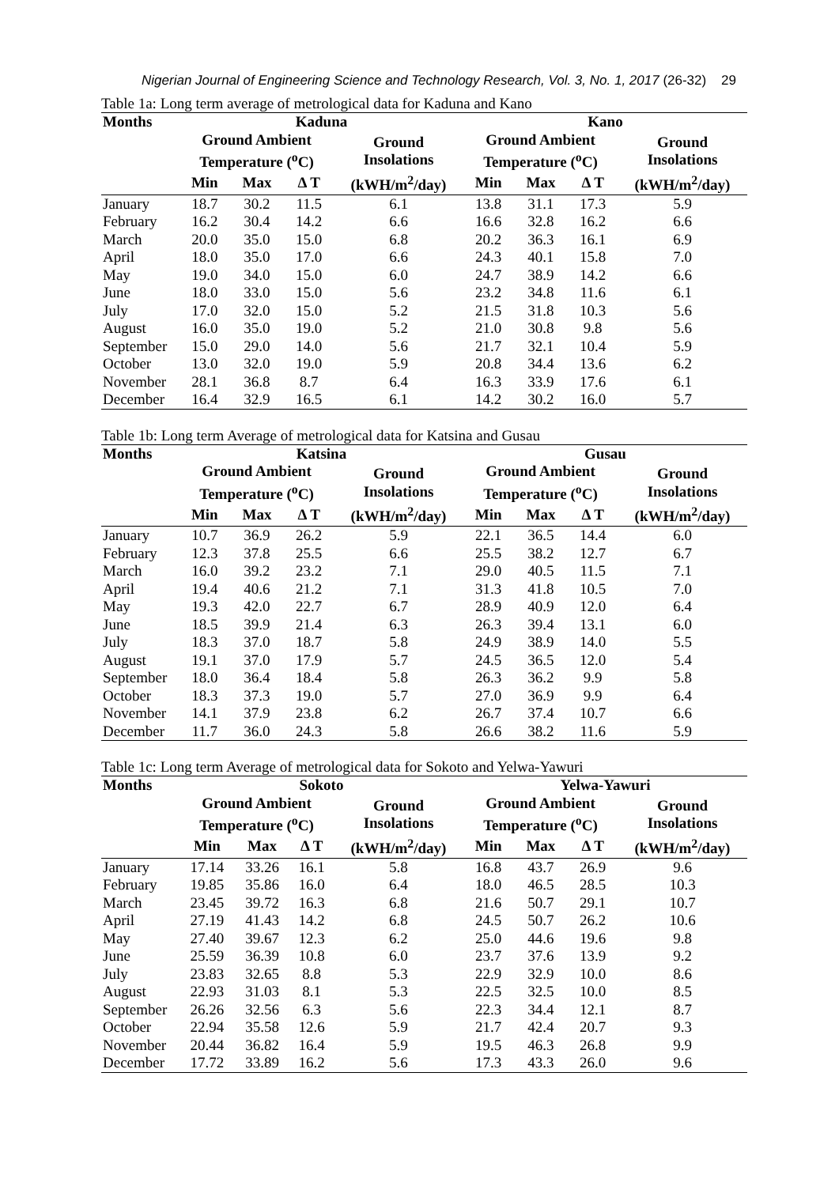Nigerian Journal of Engineering Science and Technology Research, Vol. 3, No. 1, 2017 (26-32) 29
Table 1a: Long term average of metrological data for Kaduna and Kano
| Months | Kaduna | | | | Kano | | | |
| --- | --- | --- | --- | --- | --- | --- | --- | --- |
| | Ground Ambient Temperature (<sup>o</sup>C) | | | Ground Insolations | Ground Ambient Temperature (<sup>o</sup>C) | | | Ground Insolations |
| | Min | Max | Δ T | (kWH/m<sup>2</sup>/day) | Min | Max | Δ T | (kWH/m<sup>2</sup>/day) |
| January | 18.7 | 30.2 | 11.5 | 6.1 | 13.8 | 31.1 | 17.3 | 5.9 |
| February | 16.2 | 30.4 | 14.2 | 6.6 | 16.6 | 32.8 | 16.2 | 6.6 |
| March | 20.0 | 35.0 | 15.0 | 6.8 | 20.2 | 36.3 | 16.1 | 6.9 |
| April | 18.0 | 35.0 | 17.0 | 6.6 | 24.3 | 40.1 | 15.8 | 7.0 |
| May | 19.0 | 34.0 | 15.0 | 6.0 | 24.7 | 38.9 | 14.2 | 6.6 |
| June | 18.0 | 33.0 | 15.0 | 5.6 | 23.2 | 34.8 | 11.6 | 6.1 |
| July | 17.0 | 32.0 | 15.0 | 5.2 | 21.5 | 31.8 | 10.3 | 5.6 |
| August | 16.0 | 35.0 | 19.0 | 5.2 | 21.0 | 30.8 | 9.8 | 5.6 |
| September | 15.0 | 29.0 | 14.0 | 5.6 | 21.7 | 32.1 | 10.4 | 5.9 |
| October | 13.0 | 32.0 | 19.0 | 5.9 | 20.8 | 34.4 | 13.6 | 6.2 |
| November | 28.1 | 36.8 | 8.7 | 6.4 | 16.3 | 33.9 | 17.6 | 6.1 |
| December | 16.4 | 32.9 | 16.5 | 6.1 | 14.2 | 30.2 | 16.0 | 5.7 |
Table 1b: Long term Average of metrological data for Katsina and Gusau
| Months | Katsina | | | | Gusau | | | |
| --- | --- | --- | --- | --- | --- | --- | --- | --- |
| | Ground Ambient Temperature (<sup>o</sup>C) | | | Ground Insolations | Ground Ambient Temperature (<sup>o</sup>C) | | | Ground Insolations |
| | Min | Max | Δ T | (kWH/m<sup>2</sup>/day) | Min | Max | Δ T | (kWH/m<sup>2</sup>/day) |
| January | 10.7 | 36.9 | 26.2 | 5.9 | 22.1 | 36.5 | 14.4 | 6.0 |
| February | 12.3 | 37.8 | 25.5 | 6.6 | 25.5 | 38.2 | 12.7 | 6.7 |
| March | 16.0 | 39.2 | 23.2 | 7.1 | 29.0 | 40.5 | 11.5 | 7.1 |
| April | 19.4 | 40.6 | 21.2 | 7.1 | 31.3 | 41.8 | 10.5 | 7.0 |
| May | 19.3 | 42.0 | 22.7 | 6.7 | 28.9 | 40.9 | 12.0 | 6.4 |
| June | 18.5 | 39.9 | 21.4 | 6.3 | 26.3 | 39.4 | 13.1 | 6.0 |
| July | 18.3 | 37.0 | 18.7 | 5.8 | 24.9 | 38.9 | 14.0 | 5.5 |
| August | 19.1 | 37.0 | 17.9 | 5.7 | 24.5 | 36.5 | 12.0 | 5.4 |
| September | 18.0 | 36.4 | 18.4 | 5.8 | 26.3 | 36.2 | 9.9 | 5.8 |
| October | 18.3 | 37.3 | 19.0 | 5.7 | 27.0 | 36.9 | 9.9 | 6.4 |
| November | 14.1 | 37.9 | 23.8 | 6.2 | 26.7 | 37.4 | 10.7 | 6.6 |
| December | 11.7 | 36.0 | 24.3 | 5.8 | 26.6 | 38.2 | 11.6 | 5.9 |
Table 1c: Long term Average of metrological data for Sokoto and Yelwa-Yawuri
| Months | Sokoto | | | | Yelwa-Yawuri | | | |
| --- | --- | --- | --- | --- | --- | --- | --- | --- |
| | Ground Ambient Temperature (<sup>o</sup>C) | | | Ground Insolations | Ground Ambient Temperature (<sup>o</sup>C) | | | Ground Insolations |
| | Min | Max | Δ T | (kWH/m<sup>2</sup>/day) | Min | Max | Δ T | (kWH/m<sup>2</sup>/day) |
| January | 17.14 | 33.26 | 16.1 | 5.8 | 16.8 | 43.7 | 26.9 | 9.6 |
| February | 19.85 | 35.86 | 16.0 | 6.4 | 18.0 | 46.5 | 28.5 | 10.3 |
| March | 23.45 | 39.72 | 16.3 | 6.8 | 21.6 | 50.7 | 29.1 | 10.7 |
| April | 27.19 | 41.43 | 14.2 | 6.8 | 24.5 | 50.7 | 26.2 | 10.6 |
| May | 27.40 | 39.67 | 12.3 | 6.2 | 25.0 | 44.6 | 19.6 | 9.8 |
| June | 25.59 | 36.39 | 10.8 | 6.0 | 23.7 | 37.6 | 13.9 | 9.2 |
| July | 23.83 | 32.65 | 8.8 | 5.3 | 22.9 | 32.9 | 10.0 | 8.6 |
| August | 22.93 | 31.03 | 8.1 | 5.3 | 22.5 | 32.5 | 10.0 | 8.5 |
| September | 26.26 | 32.56 | 6.3 | 5.6 | 22.3 | 34.4 | 12.1 | 8.7 |
| October | 22.94 | 35.58 | 12.6 | 5.9 | 21.7 | 42.4 | 20.7 | 9.3 |
| November | 20.44 | 36.82 | 16.4 | 5.9 | 19.5 | 46.3 | 26.8 | 9.9 |
| December | 17.72 | 33.89 | 16.2 | 5.6 | 17.3 | 43.3 | 26.0 | 9.6 |